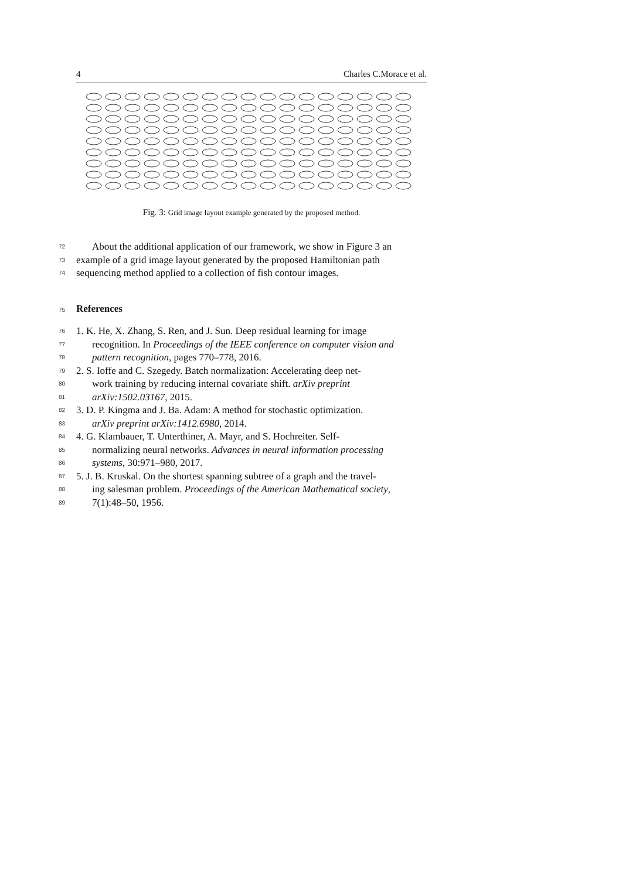4 Charles C.Morace et al.
Fig. 3: Grid image layout example generated by the proposed method.
72 About the additional application of our framework, we show in Figure 3 an
73 example of a grid image layout generated by the proposed Hamiltonian path
74 sequencing method applied to a collection of fish contour images.
75 References
76 1. K. He, X. Zhang, S. Ren, and J. Sun. Deep residual learning for image
77 recognition. In Proceedings of the IEEE conference on computer vision and
78 pattern recognition, pages 770–778, 2016.
79 2. S. Ioffe and C. Szegedy. Batch normalization: Accelerating deep net-
80 work training by reducing internal covariate shift. arXiv preprint
81 arXiv:1502.03167, 2015.
82 3. D. P. Kingma and J. Ba. Adam: A method for stochastic optimization.
83 arXiv preprint arXiv:1412.6980, 2014.
84 4. G. Klambauer, T. Unterthiner, A. Mayr, and S. Hochreiter. Self-
85 normalizing neural networks. Advances in neural information processing
86 systems, 30:971–980, 2017.
87 5. J. B. Kruskal. On the shortest spanning subtree of a graph and the travel-
88 ing salesman problem. Proceedings of the American Mathematical society,
89 7(1):48–50, 1956.